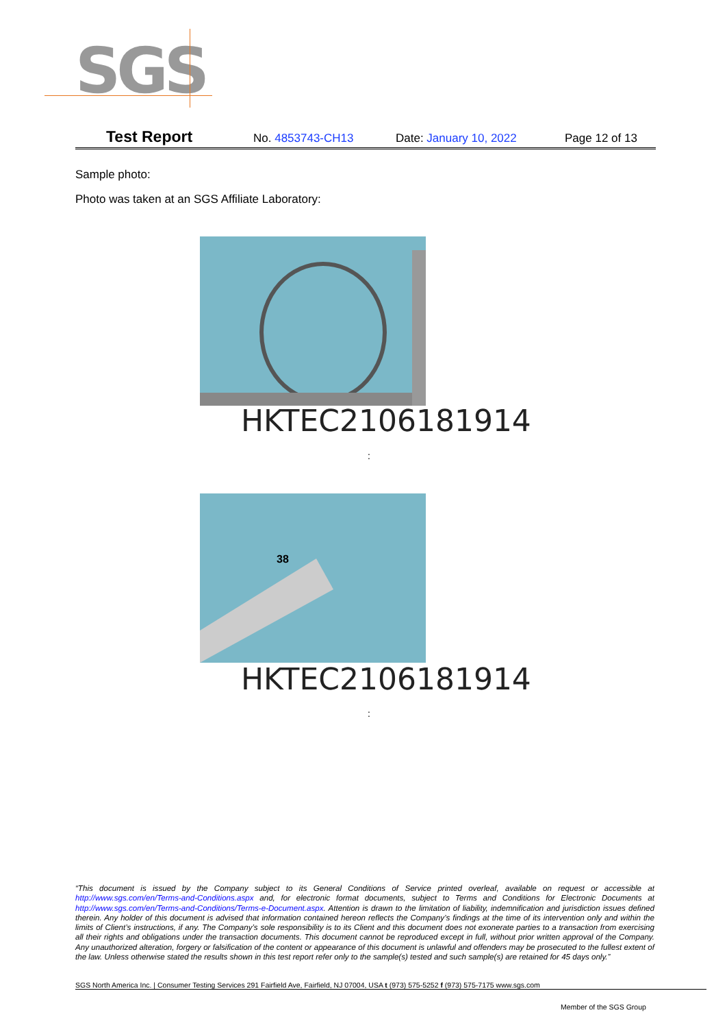SGS
Test Report No. 4853743-CH13 Date: January 10, 2022 Page 12 of 13
Sample photo:
Photo was taken at an SGS Affiliate Laboratory:
HKTEC2106181914
:
38
HKTEC2106181914
:
“This document is issued by the Company subject to its General Conditions of Service printed overleaf, available on request or accessible at http://www.sgs.com/en/Terms-and-Conditions.aspx and, for electronic format documents, subject to Terms and Conditions for Electronic Documents at http://www.sgs.com/en/Terms-and-Conditions/Terms-e-Document.aspx. Attention is drawn to the limitation of liability, indemnification and jurisdiction issues defined therein. Any holder of this document is advised that information contained hereon reflects the Company’s findings at the time of its intervention only and within the limits of Client’s instructions, if any. The Company’s sole responsibility is to its Client and this document does not exonerate parties to a transaction from exercising all their rights and obligations under the transaction documents. This document cannot be reproduced except in full, without prior written approval of the Company. Any unauthorized alteration, forgery or falsification of the content or appearance of this document is unlawful and offenders may be prosecuted to the fullest extent of the law. Unless otherwise stated the results shown in this test report refer only to the sample(s) tested and such sample(s) are retained for 45 days only.”
SGS North America Inc. | Consumer Testing Services 291 Fairfield Ave, Fairfield, NJ 07004, USA t (973) 575-5252 f (973) 575-7175 www.sgs.com
Member of the SGS Group